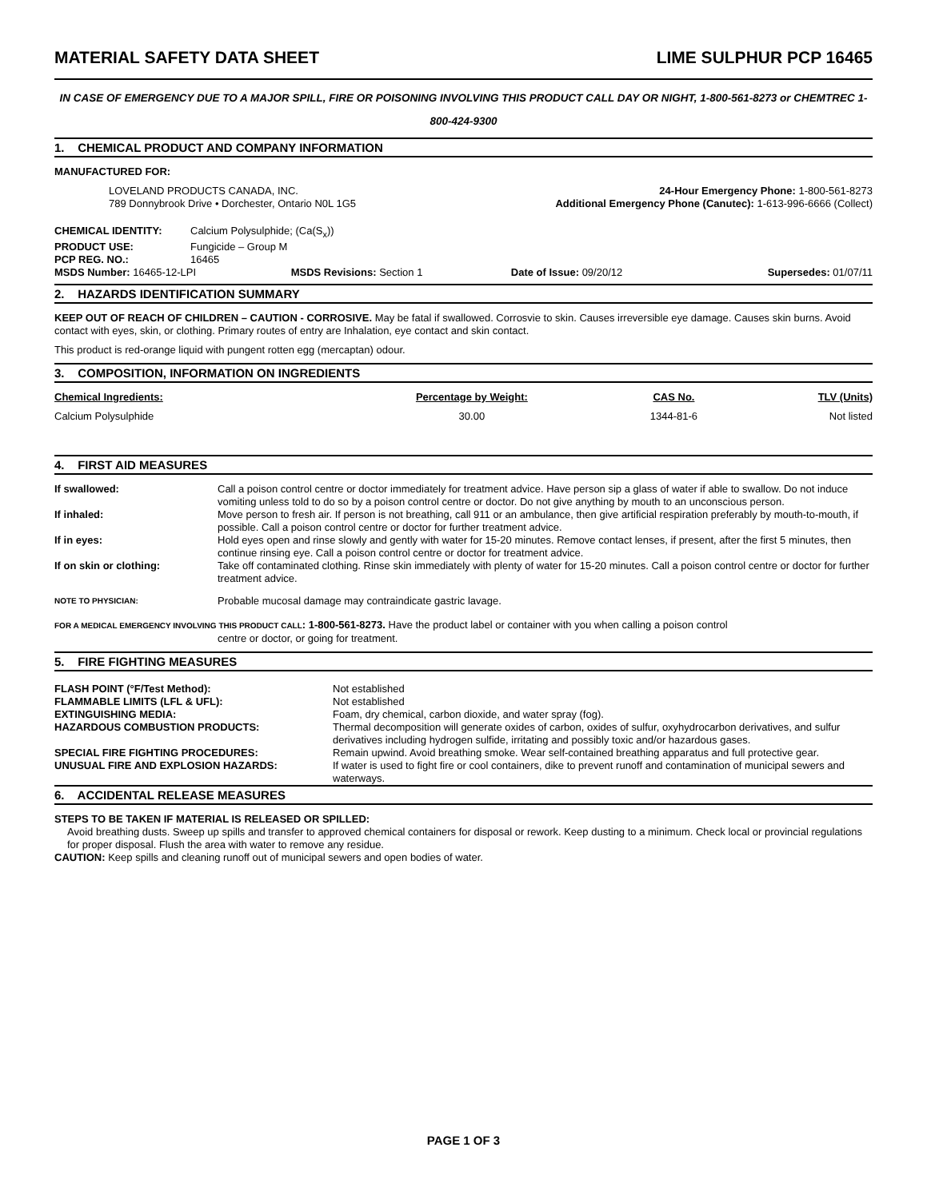MATERIAL SAFETY DATA SHEET LIME SULPHUR PCP 16465
IN CASE OF EMERGENCY DUE TO A MAJOR SPILL, FIRE OR POISONING INVOLVING THIS PRODUCT CALL DAY OR NIGHT, 1-800-561-8273 or CHEMTREC 1-800-424-9300
1. CHEMICAL PRODUCT AND COMPANY INFORMATION
MANUFACTURED FOR:
| LOVELAND PRODUCTS CANADA, INC. 789 Donnybrook Drive • Dorchester, Ontario N0L 1G5 | 24-Hour Emergency Phone: 1-800-561-8273 Additional Emergency Phone (Canutec): 1-613-996-6666 (Collect) |
| CHEMICAL IDENTITY: | Calcium Polysulphide; (Ca(S<sub>x</sub>)) |
| PRODUCT USE: | Fungicide – Group M |
| PCP REG. NO.: | 16465 |
| MSDS Number: 16465-12-LPI | MSDS Revisions: Section 1 | Date of Issue: 09/20/12 | Supersedes: 01/07/11 |
2. HAZARDS IDENTIFICATION SUMMARY
KEEP OUT OF REACH OF CHILDREN – CAUTION - CORROSIVE. May be fatal if swallowed. Corrosvie to skin. Causes irreversible eye damage. Causes skin burns. Avoid contact with eyes, skin, or clothing. Primary routes of entry are Inhalation, eye contact and skin contact.
This product is red-orange liquid with pungent rotten egg (mercaptan) odour.
3. COMPOSITION, INFORMATION ON INGREDIENTS
| Chemical Ingredients: | Percentage by Weight: | CAS No. | TLV (Units) |
| --- | --- | --- | --- |
| Calcium Polysulphide | 30.00 | 1344-81-6 | Not listed |
4. FIRST AID MEASURES
| If swallowed: | Call a poison control centre or doctor immediately for treatment advice. Have person sip a glass of water if able to swallow. Do not induce vomiting unless told to do so by a poison control centre or doctor. Do not give anything by mouth to an unconscious person. |
| If inhaled: | Move person to fresh air. If person is not breathing, call 911 or an ambulance, then give artificial respiration preferably by mouth-to-mouth, if possible. Call a poison control centre or doctor for further treatment advice. |
| If in eyes: | Hold eyes open and rinse slowly and gently with water for 15-20 minutes. Remove contact lenses, if present, after the first 5 minutes, then continue rinsing eye. Call a poison control centre or doctor for treatment advice. |
| If on skin or clothing: | Take off contaminated clothing. Rinse skin immediately with plenty of water for 15-20 minutes. Call a poison control centre or doctor for further treatment advice. |
| NOTE TO PHYSICIAN: | Probable mucosal damage may contraindicate gastric lavage. |
FOR A MEDICAL EMERGENCY INVOLVING THIS PRODUCT CALL: 1-800-561-8273. Have the product label or container with you when calling a poison control
centre or doctor, or going for treatment.
5. FIRE FIGHTING MEASURES
| FLASH POINT (°F/Test Method): | Not established |
| FLAMMABLE LIMITS (LFL & UFL): | Not established |
| EXTINGUISHING MEDIA: | Foam, dry chemical, carbon dioxide, and water spray (fog). |
| HAZARDOUS COMBUSTION PRODUCTS: | Thermal decomposition will generate oxides of carbon, oxides of sulfur, oxyhydrocarbon derivatives, and sulfur derivatives including hydrogen sulfide, irritating and possibly toxic and/or hazardous gases. |
| SPECIAL FIRE FIGHTING PROCEDURES: | Remain upwind. Avoid breathing smoke. Wear self-contained breathing apparatus and full protective gear. |
| UNUSUAL FIRE AND EXPLOSION HAZARDS: | If water is used to fight fire or cool containers, dike to prevent runoff and contamination of municipal sewers and waterways. |
6. ACCIDENTAL RELEASE MEASURES
STEPS TO BE TAKEN IF MATERIAL IS RELEASED OR SPILLED:
Avoid breathing dusts. Sweep up spills and transfer to approved chemical containers for disposal or rework. Keep dusting to a minimum. Check local or provincial regulations for proper disposal. Flush the area with water to remove any residue.
CAUTION: Keep spills and cleaning runoff out of municipal sewers and open bodies of water.
PAGE 1 OF 3